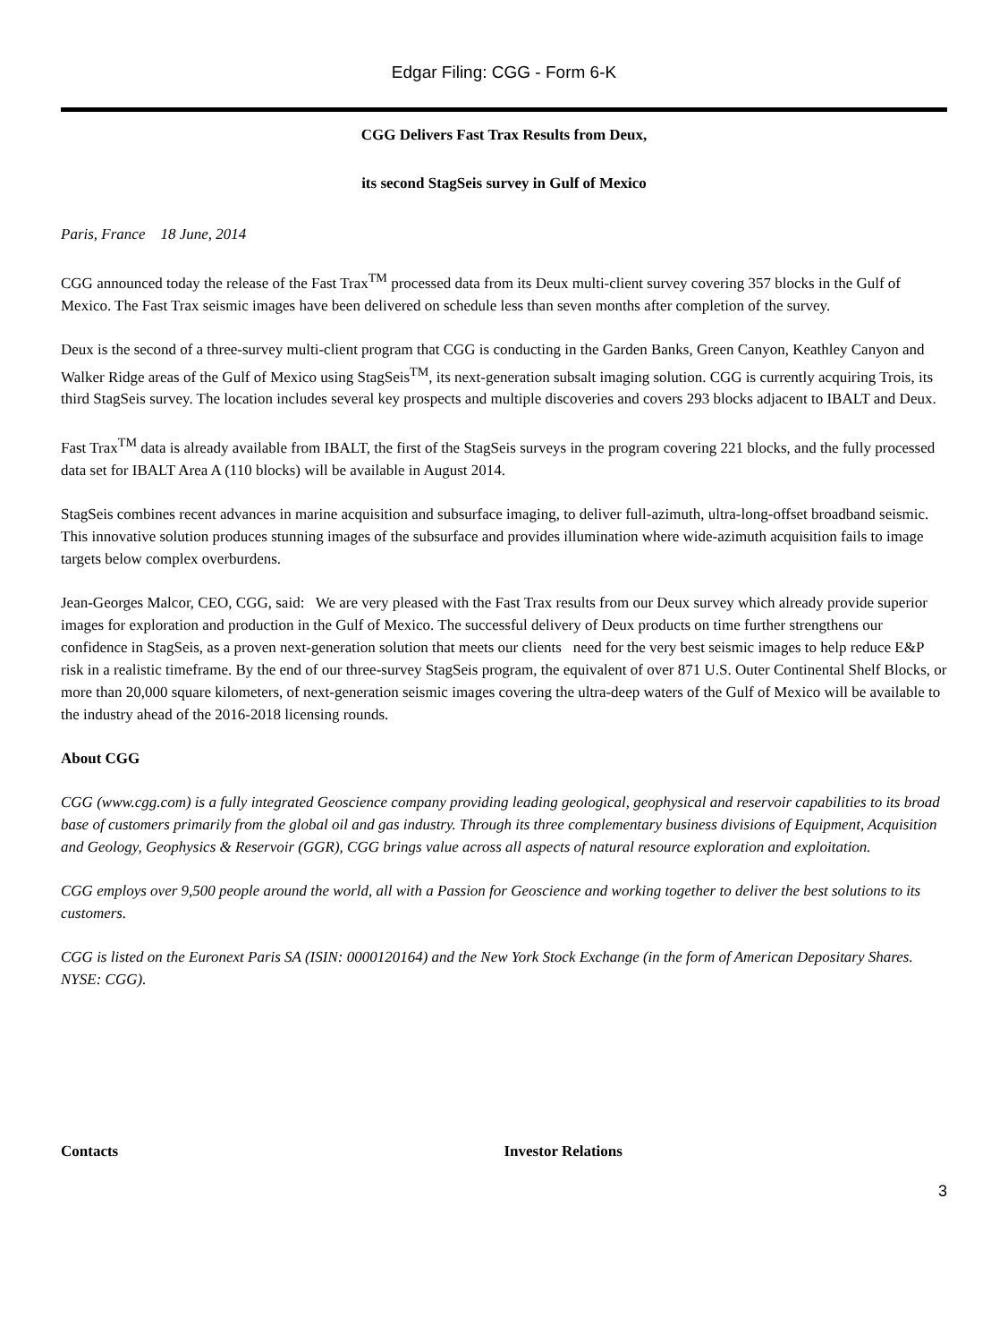Edgar Filing: CGG - Form 6-K
CGG Delivers Fast Trax Results from Deux,
its second StagSeis survey in Gulf of Mexico
Paris, France 18 June, 2014
CGG announced today the release of the Fast Trax<sup>TM</sup> processed data from its Deux multi-client survey covering 357 blocks in the Gulf of Mexico. The Fast Trax seismic images have been delivered on schedule less than seven months after completion of the survey.
Deux is the second of a three-survey multi-client program that CGG is conducting in the Garden Banks, Green Canyon, Keathley Canyon and Walker Ridge areas of the Gulf of Mexico using StagSeis<sup>TM</sup>, its next-generation subsalt imaging solution. CGG is currently acquiring Trois, its third StagSeis survey. The location includes several key prospects and multiple discoveries and covers 293 blocks adjacent to IBALT and Deux.
Fast Trax<sup>TM</sup> data is already available from IBALT, the first of the StagSeis surveys in the program covering 221 blocks, and the fully processed data set for IBALT Area A (110 blocks) will be available in August 2014.
StagSeis combines recent advances in marine acquisition and subsurface imaging, to deliver full-azimuth, ultra-long-offset broadband seismic. This innovative solution produces stunning images of the subsurface and provides illumination where wide-azimuth acquisition fails to image targets below complex overburdens.
Jean-Georges Malcor, CEO, CGG, said: We are very pleased with the Fast Trax results from our Deux survey which already provide superior images for exploration and production in the Gulf of Mexico. The successful delivery of Deux products on time further strengthens our confidence in StagSeis, as a proven next-generation solution that meets our clients need for the very best seismic images to help reduce E&P risk in a realistic timeframe. By the end of our three-survey StagSeis program, the equivalent of over 871 U.S. Outer Continental Shelf Blocks, or more than 20,000 square kilometers, of next-generation seismic images covering the ultra-deep waters of the Gulf of Mexico will be available to the industry ahead of the 2016-2018 licensing rounds.
About CGG
CGG (www.cgg.com) is a fully integrated Geoscience company providing leading geological, geophysical and reservoir capabilities to its broad base of customers primarily from the global oil and gas industry. Through its three complementary business divisions of Equipment, Acquisition and Geology, Geophysics & Reservoir (GGR), CGG brings value across all aspects of natural resource exploration and exploitation.
CGG employs over 9,500 people around the world, all with a Passion for Geoscience and working together to deliver the best solutions to its customers.
CGG is listed on the Euronext Paris SA (ISIN: 0000120164) and the New York Stock Exchange (in the form of American Depositary Shares. NYSE: CGG).
Contacts Investor Relations
3